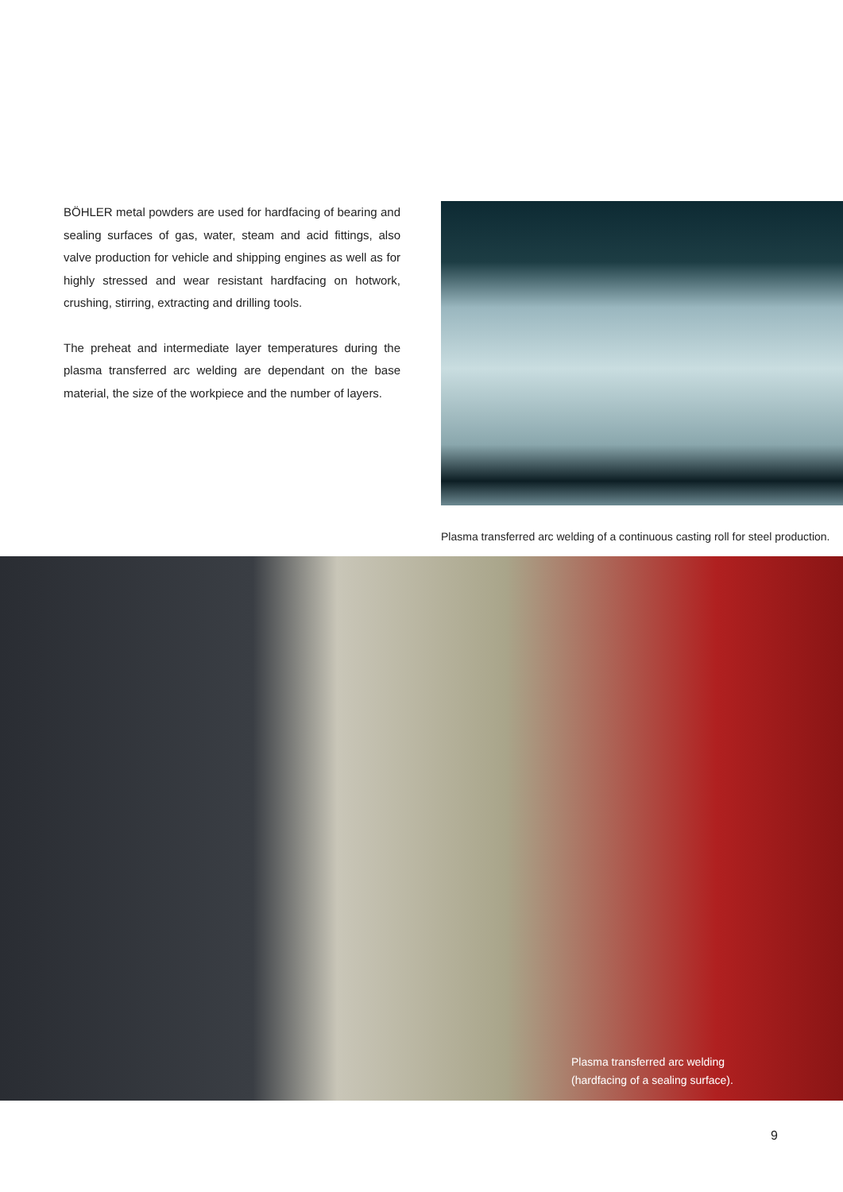BÖHLER metal powders are used for hardfacing of bearing and sealing surfaces of gas, water, steam and acid fittings, also valve production for vehicle and shipping engines as well as for highly stressed and wear resistant hardfacing on hotwork, crushing, stirring, extracting and drilling tools.
The preheat and intermediate layer temperatures during the plasma transferred arc welding are dependant on the base material, the size of the workpiece and the number of layers.
Plasma transferred arc welding of a continuous casting roll for steel production.
Plasma transferred arc welding
(hardfacing of a sealing surface).
9